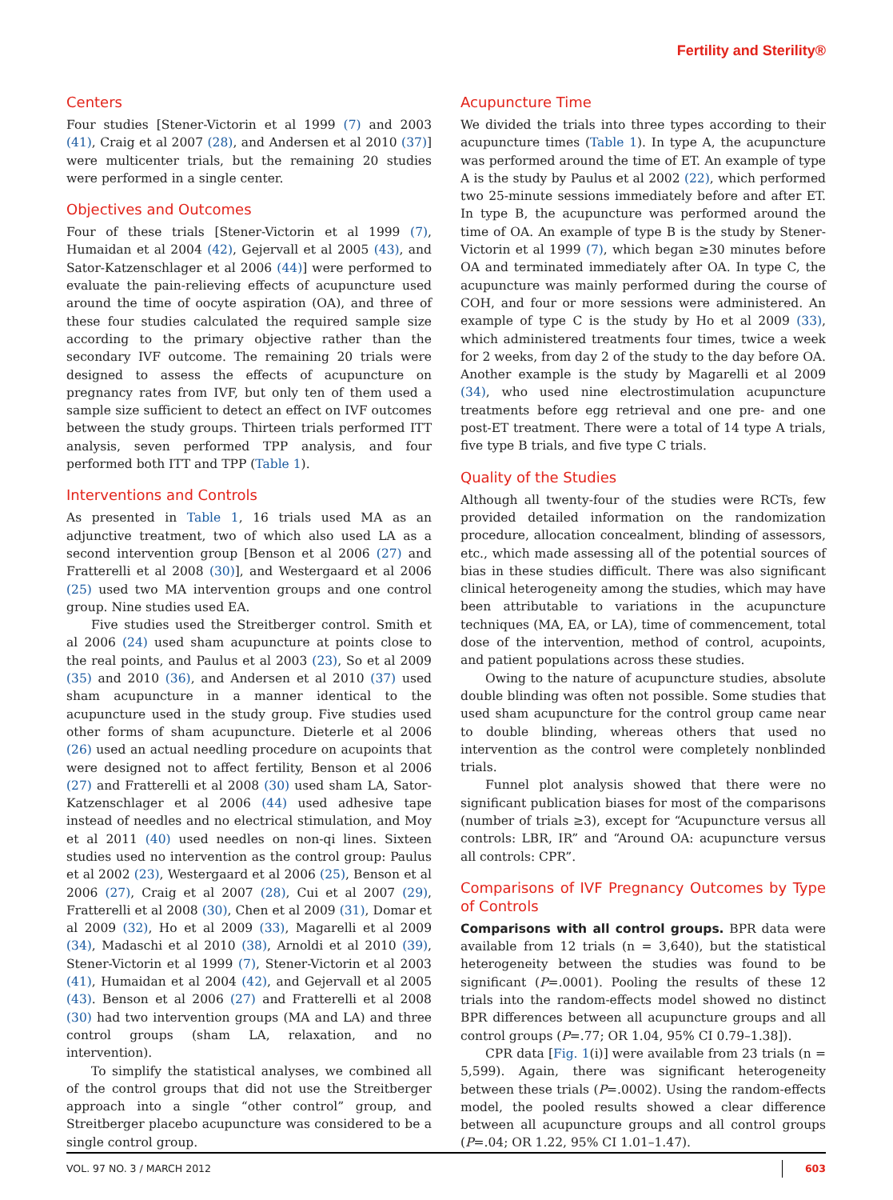Fertility and Sterility®
Centers
Four studies [Stener-Victorin et al 1999 (7) and 2003 (41), Craig et al 2007 (28), and Andersen et al 2010 (37)] were multicenter trials, but the remaining 20 studies were performed in a single center.
Objectives and Outcomes
Four of these trials [Stener-Victorin et al 1999 (7), Humaidan et al 2004 (42), Gejervall et al 2005 (43), and Sator-Katzenschlager et al 2006 (44)] were performed to evaluate the pain-relieving effects of acupuncture used around the time of oocyte aspiration (OA), and three of these four studies calculated the required sample size according to the primary objective rather than the secondary IVF outcome. The remaining 20 trials were designed to assess the effects of acupuncture on pregnancy rates from IVF, but only ten of them used a sample size sufficient to detect an effect on IVF outcomes between the study groups. Thirteen trials performed ITT analysis, seven performed TPP analysis, and four performed both ITT and TPP (Table 1).
Interventions and Controls
As presented in Table 1, 16 trials used MA as an adjunctive treatment, two of which also used LA as a second intervention group [Benson et al 2006 (27) and Fratterelli et al 2008 (30)], and Westergaard et al 2006 (25) used two MA intervention groups and one control group. Nine studies used EA.
Five studies used the Streitberger control. Smith et al 2006 (24) used sham acupuncture at points close to the real points, and Paulus et al 2003 (23), So et al 2009 (35) and 2010 (36), and Andersen et al 2010 (37) used sham acupuncture in a manner identical to the acupuncture used in the study group. Five studies used other forms of sham acupuncture. Dieterle et al 2006 (26) used an actual needling procedure on acupoints that were designed not to affect fertility, Benson et al 2006 (27) and Fratterelli et al 2008 (30) used sham LA, Sator-Katzenschlager et al 2006 (44) used adhesive tape instead of needles and no electrical stimulation, and Moy et al 2011 (40) used needles on non-qi lines. Sixteen studies used no intervention as the control group: Paulus et al 2002 (23), Westergaard et al 2006 (25), Benson et al 2006 (27), Craig et al 2007 (28), Cui et al 2007 (29), Fratterelli et al 2008 (30), Chen et al 2009 (31), Domar et al 2009 (32), Ho et al 2009 (33), Magarelli et al 2009 (34), Madaschi et al 2010 (38), Arnoldi et al 2010 (39), Stener-Victorin et al 1999 (7), Stener-Victorin et al 2003 (41), Humaidan et al 2004 (42), and Gejervall et al 2005 (43). Benson et al 2006 (27) and Fratterelli et al 2008 (30) had two intervention groups (MA and LA) and three control groups (sham LA, relaxation, and no intervention).
To simplify the statistical analyses, we combined all of the control groups that did not use the Streitberger approach into a single “other control” group, and Streitberger placebo acupuncture was considered to be a single control group.
Acupuncture Time
We divided the trials into three types according to their acupuncture times (Table 1). In type A, the acupuncture was performed around the time of ET. An example of type A is the study by Paulus et al 2002 (22), which performed two 25-minute sessions immediately before and after ET. In type B, the acupuncture was performed around the time of OA. An example of type B is the study by Stener-Victorin et al 1999 (7), which began ≥30 minutes before OA and terminated immediately after OA. In type C, the acupuncture was mainly performed during the course of COH, and four or more sessions were administered. An example of type C is the study by Ho et al 2009 (33), which administered treatments four times, twice a week for 2 weeks, from day 2 of the study to the day before OA. Another example is the study by Magarelli et al 2009 (34), who used nine electrostimulation acupuncture treatments before egg retrieval and one pre- and one post-ET treatment. There were a total of 14 type A trials, five type B trials, and five type C trials.
Quality of the Studies
Although all twenty-four of the studies were RCTs, few provided detailed information on the randomization procedure, allocation concealment, blinding of assessors, etc., which made assessing all of the potential sources of bias in these studies difficult. There was also significant clinical heterogeneity among the studies, which may have been attributable to variations in the acupuncture techniques (MA, EA, or LA), time of commencement, total dose of the intervention, method of control, acupoints, and patient populations across these studies.
Owing to the nature of acupuncture studies, absolute double blinding was often not possible. Some studies that used sham acupuncture for the control group came near to double blinding, whereas others that used no intervention as the control were completely nonblinded trials.
Funnel plot analysis showed that there were no significant publication biases for most of the comparisons (number of trials ≥3), except for “Acupuncture versus all controls: LBR, IR” and “Around OA: acupuncture versus all controls: CPR”.
Comparisons of IVF Pregnancy Outcomes by Type of Controls
Comparisons with all control groups. BPR data were available from 12 trials (n = 3,640), but the statistical heterogeneity between the studies was found to be significant (P=.0001). Pooling the results of these 12 trials into the random-effects model showed no distinct BPR differences between all acupuncture groups and all control groups (P=.77; OR 1.04, 95% CI 0.79–1.38]).
CPR data [Fig. 1(i)] were available from 23 trials (n = 5,599). Again, there was significant heterogeneity between these trials (P=.0002). Using the random-effects model, the pooled results showed a clear difference between all acupuncture groups and all control groups (P=.04; OR 1.22, 95% CI 1.01–1.47).
VOL. 97 NO. 3 / MARCH 2012 603